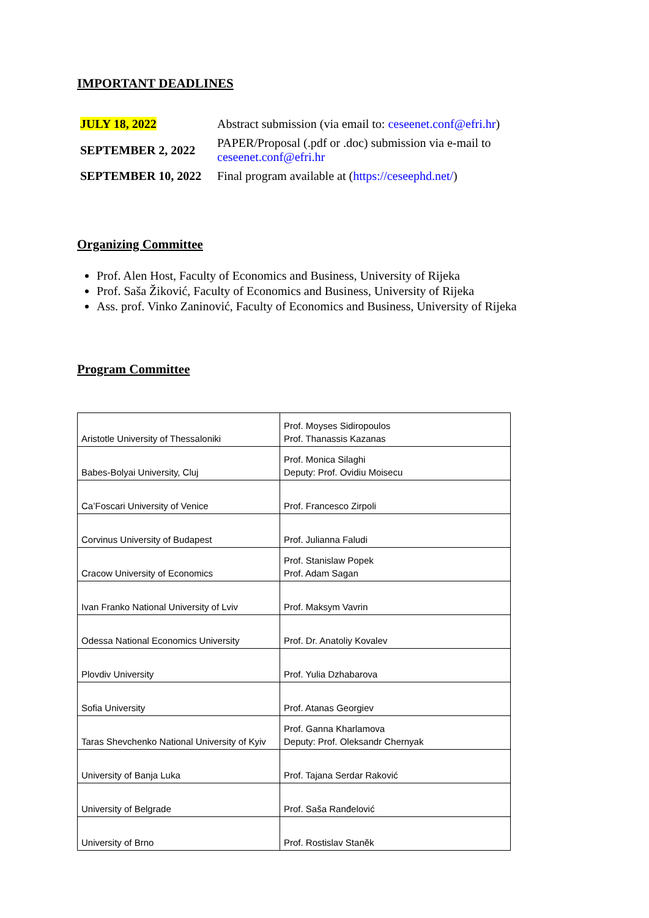IMPORTANT DEADLINES
| JULY 18, 2022 | Abstract submission (via email to: ceseenet.conf@efri.hr ) |
| SEPTEMBER 2, 2022 | PAPER/Proposal (.pdf or .doc) submission via e-mail to ceseenet.conf@efri.hr |
| SEPTEMBER 10, 2022 | Final program available at ( https://ceseephd.net/ ) |
Organizing Committee
Prof. Alen Host, Faculty of Economics and Business, University of Rijeka
Prof. Saša Žiković, Faculty of Economics and Business, University of Rijeka
Ass. prof. Vinko Zaninović, Faculty of Economics and Business, University of Rijeka
Program Committee
| Aristotle University of Thessaloniki | Prof. Moyses Sidiropoulos Prof. Thanassis Kazanas |
| Babes-Bolyai University, Cluj | Prof. Monica Silaghi Deputy: Prof. Ovidiu Moisecu |
| Ca’Foscari University of Venice | Prof. Francesco Zirpoli |
| Corvinus University of Budapest | Prof. Julianna Faludi |
| Cracow University of Economics | Prof. Stanislaw Popek Prof. Adam Sagan |
| Ivan Franko National University of Lviv | Prof. Maksym Vavrin |
| Odessa National Economics University | Prof. Dr. Anatoliy Kovalev |
| Plovdiv University | Prof. Yulia Dzhabarova |
| Sofia University | Prof. Atanas Georgiev |
| Taras Shevchenko National University of Kyiv | Prof. Ganna Kharlamova Deputy: Prof. Oleksandr Chernyak |
| University of Banja Luka | Prof. Tajana Serdar Raković |
| University of Belgrade | Prof. Saša Ranđelović |
| University of Brno | Prof. Rostislav Staněk |